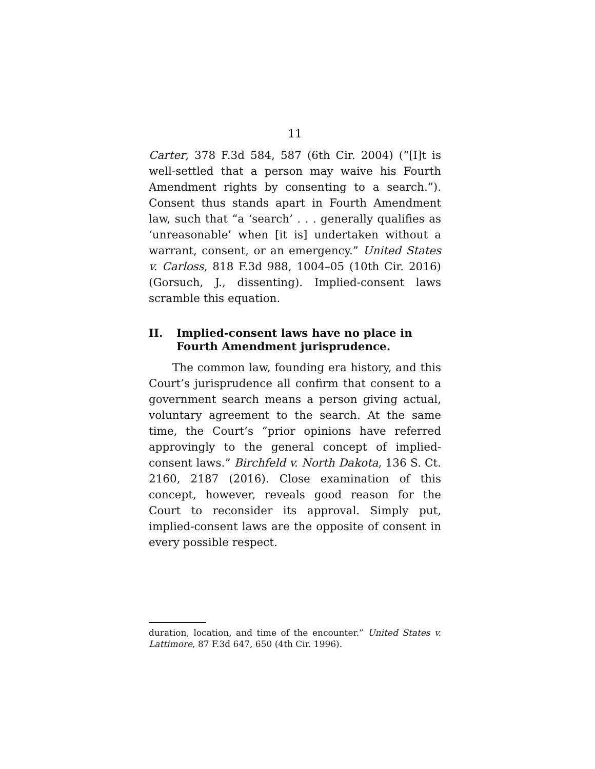11
Carter, 378 F.3d 584, 587 (6th Cir. 2004) (“[I]t is well-settled that a person may waive his Fourth Amendment rights by consenting to a search.”). Consent thus stands apart in Fourth Amendment law, such that “a ‘search’ . . . generally qualifies as ‘unreasonable’ when [it is] undertaken without a warrant, consent, or an emergency.” United States v. Carloss, 818 F.3d 988, 1004–05 (10th Cir. 2016) (Gorsuch, J., dissenting). Implied-consent laws scramble this equation.
II. Implied-consent laws have no place in Fourth Amendment jurisprudence.
The common law, founding era history, and this Court’s jurisprudence all confirm that consent to a government search means a person giving actual, voluntary agreement to the search. At the same time, the Court’s “prior opinions have referred approvingly to the general concept of implied-consent laws.” Birchfeld v. North Dakota, 136 S. Ct. 2160, 2187 (2016). Close examination of this concept, however, reveals good reason for the Court to reconsider its approval. Simply put, implied-consent laws are the opposite of consent in every possible respect.
duration, location, and time of the encounter.” United States v. Lattimore, 87 F.3d 647, 650 (4th Cir. 1996).